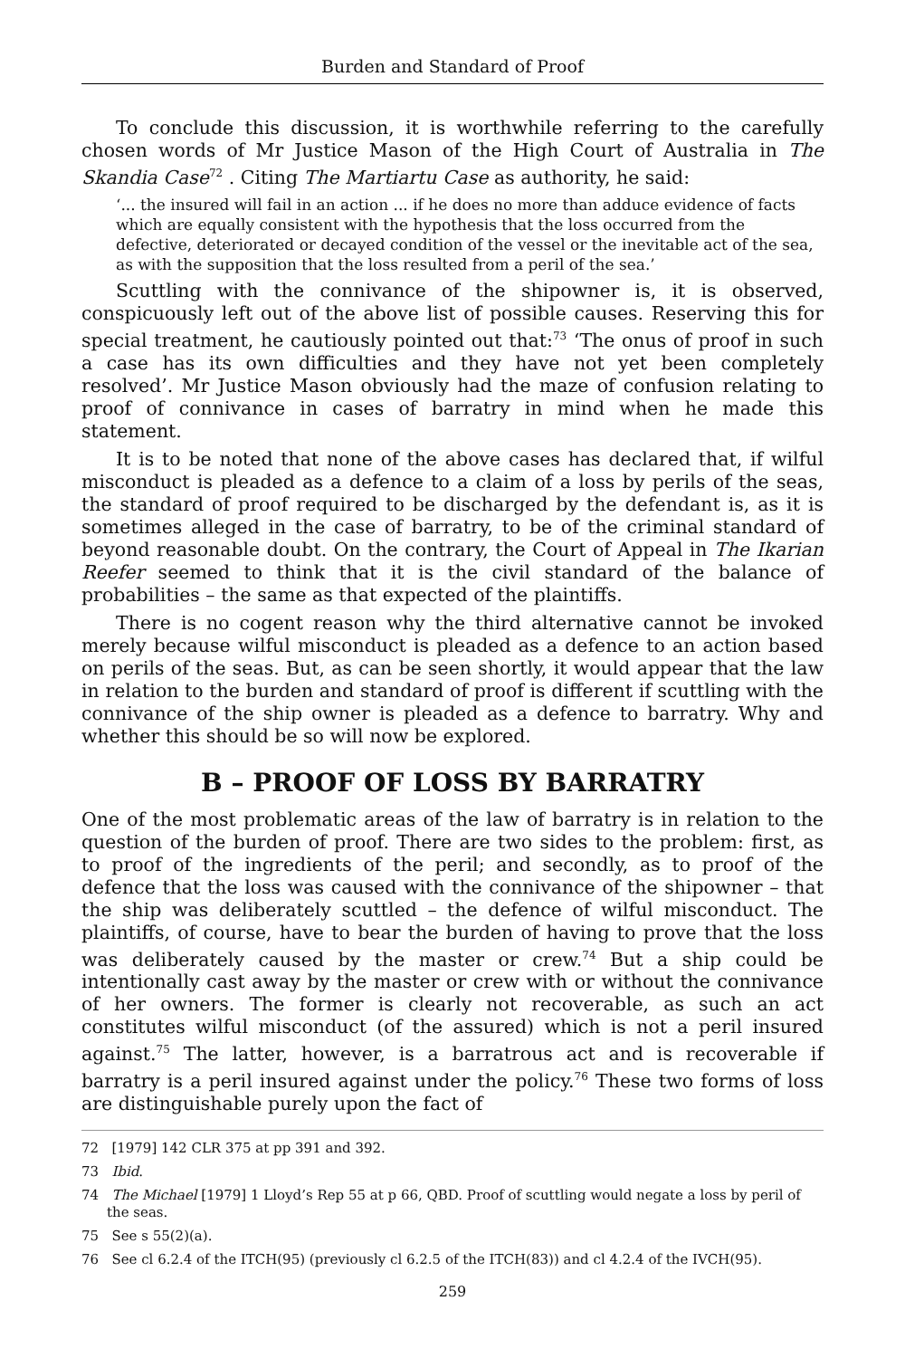Burden and Standard of Proof
To conclude this discussion, it is worthwhile referring to the carefully chosen words of Mr Justice Mason of the High Court of Australia in The Skandia Case<sup>72</sup> . Citing The Martiartu Case as authority, he said:
‘... the insured will fail in an action ... if he does no more than adduce evidence of facts which are equally consistent with the hypothesis that the loss occurred from the defective, deteriorated or decayed condition of the vessel or the inevitable act of the sea, as with the supposition that the loss resulted from a peril of the sea.’
Scuttling with the connivance of the shipowner is, it is observed, conspicuously left out of the above list of possible causes. Reserving this for special treatment, he cautiously pointed out that:<sup>73</sup> ‘The onus of proof in such a case has its own difficulties and they have not yet been completely resolved’. Mr Justice Mason obviously had the maze of confusion relating to proof of connivance in cases of barratry in mind when he made this statement.
It is to be noted that none of the above cases has declared that, if wilful misconduct is pleaded as a defence to a claim of a loss by perils of the seas, the standard of proof required to be discharged by the defendant is, as it is sometimes alleged in the case of barratry, to be of the criminal standard of beyond reasonable doubt. On the contrary, the Court of Appeal in The Ikarian Reefer seemed to think that it is the civil standard of the balance of probabilities – the same as that expected of the plaintiffs.
There is no cogent reason why the third alternative cannot be invoked merely because wilful misconduct is pleaded as a defence to an action based on perils of the seas. But, as can be seen shortly, it would appear that the law in relation to the burden and standard of proof is different if scuttling with the connivance of the ship owner is pleaded as a defence to barratry. Why and whether this should be so will now be explored.
B – PROOF OF LOSS BY BARRATRY
One of the most problematic areas of the law of barratry is in relation to the question of the burden of proof. There are two sides to the problem: first, as to proof of the ingredients of the peril; and secondly, as to proof of the defence that the loss was caused with the connivance of the shipowner – that the ship was deliberately scuttled – the defence of wilful misconduct. The plaintiffs, of course, have to bear the burden of having to prove that the loss was deliberately caused by the master or crew.<sup>74</sup> But a ship could be intentionally cast away by the master or crew with or without the connivance of her owners. The former is clearly not recoverable, as such an act constitutes wilful misconduct (of the assured) which is not a peril insured against.<sup>75</sup> The latter, however, is a barratrous act and is recoverable if barratry is a peril insured against under the policy.<sup>76</sup> These two forms of loss are distinguishable purely upon the fact of
72 [1979] 142 CLR 375 at pp 391 and 392.
73 Ibid.
74 The Michael [1979] 1 Lloyd’s Rep 55 at p 66, QBD. Proof of scuttling would negate a loss by peril of the seas.
75 See s 55(2)(a).
76 See cl 6.2.4 of the ITCH(95) (previously cl 6.2.5 of the ITCH(83)) and cl 4.2.4 of the IVCH(95).
259